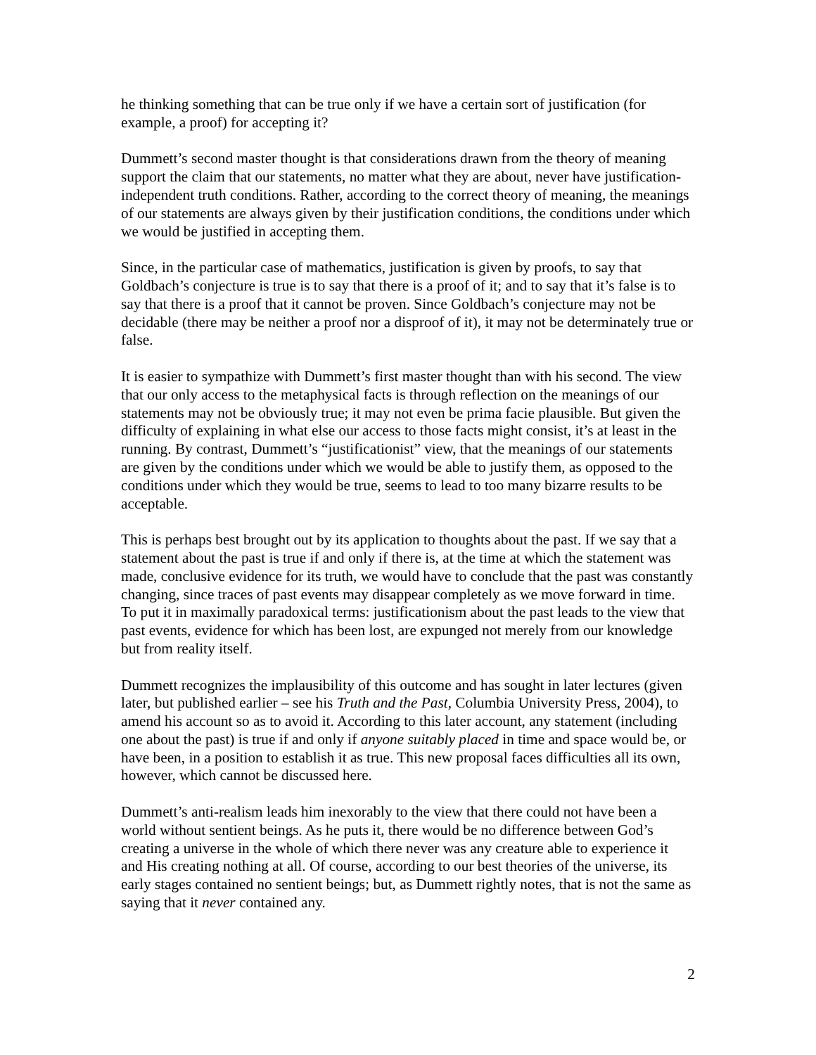he thinking something that can be true only if we have a certain sort of justification (for example, a proof) for accepting it?
Dummett’s second master thought is that considerations drawn from the theory of meaning support the claim that our statements, no matter what they are about, never have justification-independent truth conditions. Rather, according to the correct theory of meaning, the meanings of our statements are always given by their justification conditions, the conditions under which we would be justified in accepting them.
Since, in the particular case of mathematics, justification is given by proofs, to say that Goldbach’s conjecture is true is to say that there is a proof of it; and to say that it’s false is to say that there is a proof that it cannot be proven. Since Goldbach’s conjecture may not be decidable (there may be neither a proof nor a disproof of it), it may not be determinately true or false.
It is easier to sympathize with Dummett’s first master thought than with his second. The view that our only access to the metaphysical facts is through reflection on the meanings of our statements may not be obviously true; it may not even be prima facie plausible. But given the difficulty of explaining in what else our access to those facts might consist, it’s at least in the running. By contrast, Dummett’s “justificationist” view, that the meanings of our statements are given by the conditions under which we would be able to justify them, as opposed to the conditions under which they would be true, seems to lead to too many bizarre results to be acceptable.
This is perhaps best brought out by its application to thoughts about the past. If we say that a statement about the past is true if and only if there is, at the time at which the statement was made, conclusive evidence for its truth, we would have to conclude that the past was constantly changing, since traces of past events may disappear completely as we move forward in time. To put it in maximally paradoxical terms: justificationism about the past leads to the view that past events, evidence for which has been lost, are expunged not merely from our knowledge but from reality itself.
Dummett recognizes the implausibility of this outcome and has sought in later lectures (given later, but published earlier – see his Truth and the Past, Columbia University Press, 2004), to amend his account so as to avoid it. According to this later account, any statement (including one about the past) is true if and only if anyone suitably placed in time and space would be, or have been, in a position to establish it as true. This new proposal faces difficulties all its own, however, which cannot be discussed here.
Dummett’s anti-realism leads him inexorably to the view that there could not have been a world without sentient beings. As he puts it, there would be no difference between God’s creating a universe in the whole of which there never was any creature able to experience it and His creating nothing at all. Of course, according to our best theories of the universe, its early stages contained no sentient beings; but, as Dummett rightly notes, that is not the same as saying that it never contained any.
2